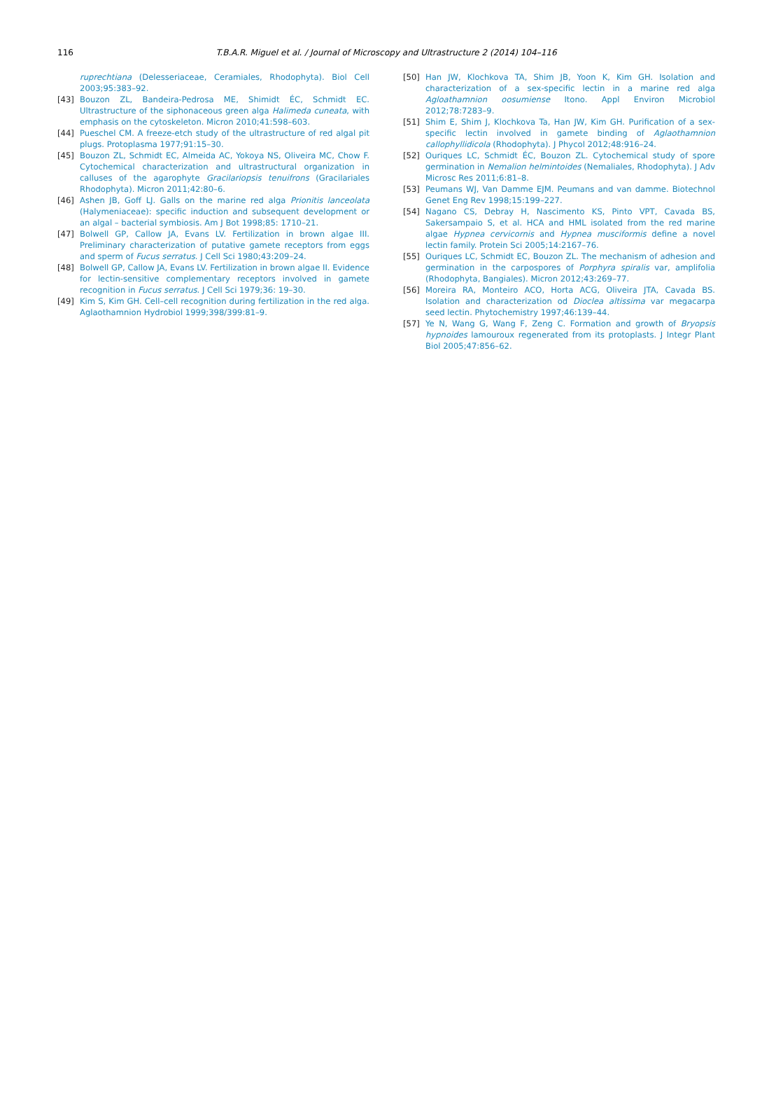116
T.B.A.R. Miguel et al. / Journal of Microscopy and Ultrastructure 2 (2014) 104–116
ruprechtiana (Delesseriaceae, Ceramiales, Rhodophyta). Biol Cell 2003;95:383–92.
[43] Bouzon ZL, Bandeira-Pedrosa ME, Shimidt ÉC, Schmidt EC. Ultrastructure of the siphonaceous green alga Halimeda cuneata, with emphasis on the cytoskeleton. Micron 2010;41:598–603.
[44] Pueschel CM. A freeze-etch study of the ultrastructure of red algal pit plugs. Protoplasma 1977;91:15–30.
[45] Bouzon ZL, Schmidt EC, Almeida AC, Yokoya NS, Oliveira MC, Chow F. Cytochemical characterization and ultrastructural organization in calluses of the agarophyte Gracilariopsis tenuifrons (Gracilariales Rhodophyta). Micron 2011;42:80–6.
[46] Ashen JB, Goff LJ. Galls on the marine red alga Prionitis lanceolata (Halymeniaceae): specific induction and subsequent development or an algal – bacterial symbiosis. Am J Bot 1998;85: 1710–21.
[47] Bolwell GP, Callow JA, Evans LV. Fertilization in brown algae III. Preliminary characterization of putative gamete receptors from eggs and sperm of Fucus serratus. J Cell Sci 1980;43:209–24.
[48] Bolwell GP, Callow JA, Evans LV. Fertilization in brown algae II. Evidence for lectin-sensitive complementary receptors involved in gamete recognition in Fucus serratus. J Cell Sci 1979;36: 19–30.
[49] Kim S, Kim GH. Cell–cell recognition during fertilization in the red alga. Aglaothamnion Hydrobiol 1999;398/399:81–9.
[50] Han JW, Klochkova TA, Shim JB, Yoon K, Kim GH. Isolation and characterization of a sex-specific lectin in a marine red alga Agloathamnion oosumiense Itono. Appl Environ Microbiol 2012;78:7283–9.
[51] Shim E, Shim J, Klochkova Ta, Han JW, Kim GH. Purification of a sex-specific lectin involved in gamete binding of Aglaothamnion callophyllidicola (Rhodophyta). J Phycol 2012;48:916–24.
[52] Ouriques LC, Schmidt ÉC, Bouzon ZL. Cytochemical study of spore germination in Nemalion helmintoides (Nemaliales, Rhodophyta). J Adv Microsc Res 2011;6:81–8.
[53] Peumans WJ, Van Damme EJM. Peumans and van damme. Biotechnol Genet Eng Rev 1998;15:199–227.
[54] Nagano CS, Debray H, Nascimento KS, Pinto VPT, Cavada BS, Sakersampaio S, et al. HCA and HML isolated from the red marine algae Hypnea cervicornis and Hypnea musciformis define a novel lectin family. Protein Sci 2005;14:2167–76.
[55] Ouriques LC, Schmidt EC, Bouzon ZL. The mechanism of adhesion and germination in the carpospores of Porphyra spiralis var, amplifolia (Rhodophyta, Bangiales). Micron 2012;43:269–77.
[56] Moreira RA, Monteiro ACO, Horta ACG, Oliveira JTA, Cavada BS. Isolation and characterization od Dioclea altissima var megacarpa seed lectin. Phytochemistry 1997;46:139–44.
[57] Ye N, Wang G, Wang F, Zeng C. Formation and growth of Bryopsis hypnoides lamouroux regenerated from its protoplasts. J Integr Plant Biol 2005;47:856–62.